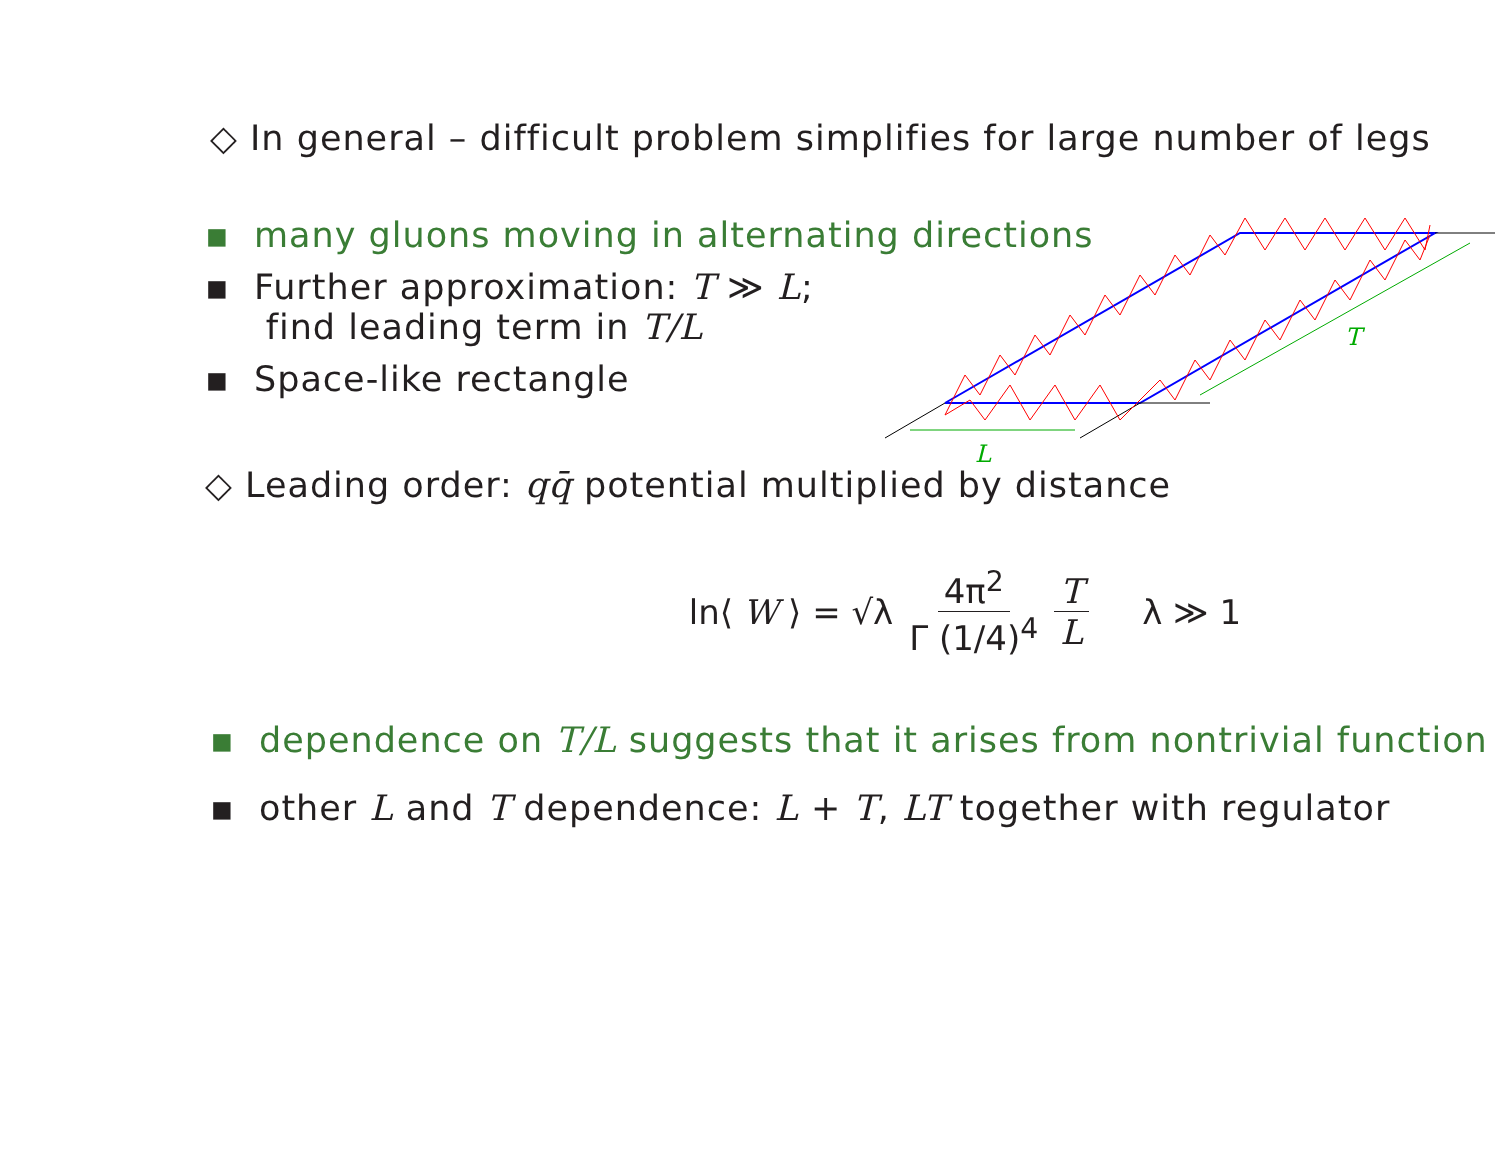◇ In general – difficult problem simplifies for large number of legs
▪ many gluons moving in alternating directions
▪ Further approximation: T ≫ L;
find leading term in T/L
▪ Space-like rectangle
L
T
◇ Leading order: qq̄ potential multiplied by distance
ln⟨ W ⟩ = √λ 4π<sup>2</sup> Γ (1/4)<sup>4</sup> T L λ ≫ 1
▪ dependence on T/L suggests that it arises from nontrivial function
▪ other L and T dependence: L + T, LT together with regulator